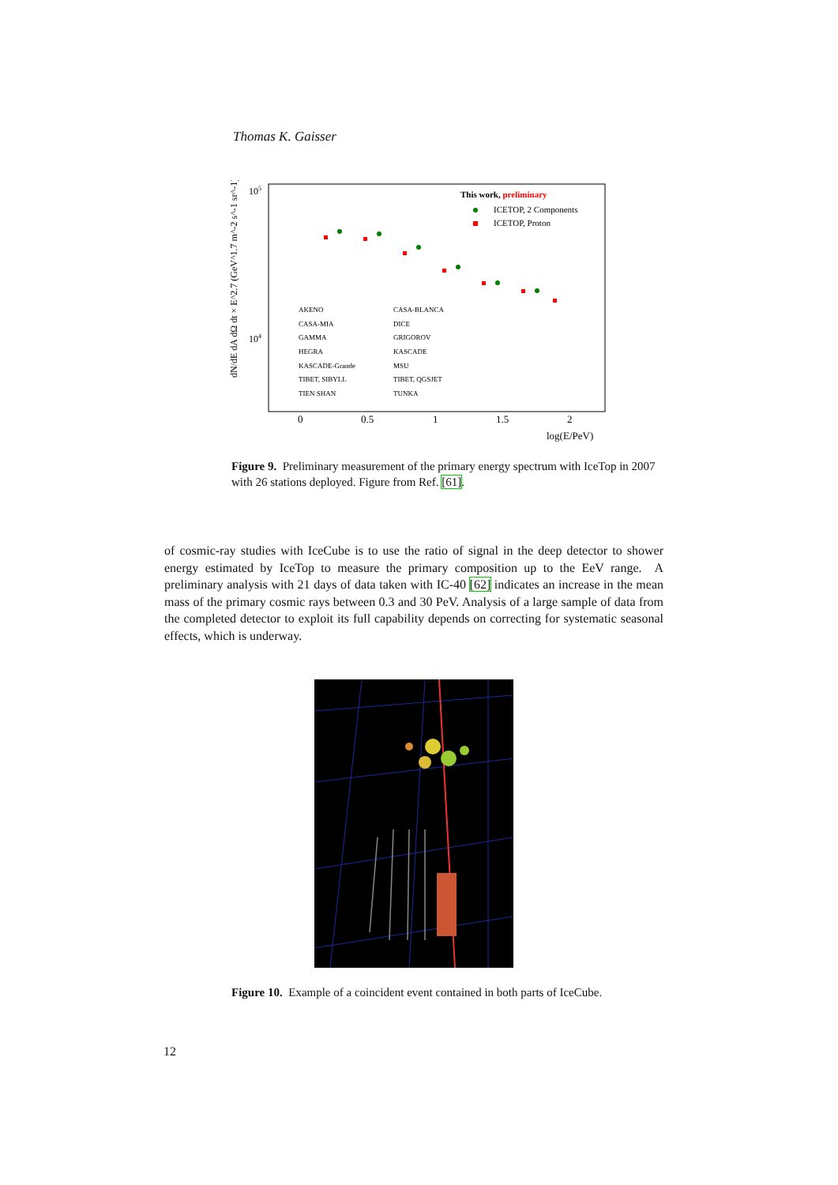Thomas K. Gaisser
105
104
0
0.5
1
1.5
2
log(E/PeV)
dN/dE dA dΩ dt × E^2.7 (GeV^1.7 m^-2 s^-1 sr^-1)
This work, preliminary
ICETOP, 2 Components
ICETOP, Proton
AKENO
CASA-MIA
GAMMA
HEGRA
KASCADE-Grande
TIBET, SIBYLL
TIEN SHAN
CASA-BLANCA
DICE
GRIGOROV
KASCADE
MSU
TIBET, QGSJET
TUNKA
Figure 9. Preliminary measurement of the primary energy spectrum with IceTop in 2007 with 26 stations deployed. Figure from Ref. [61].
of cosmic-ray studies with IceCube is to use the ratio of signal in the deep detector to shower energy estimated by IceTop to measure the primary composition up to the EeV range. A preliminary analysis with 21 days of data taken with IC-40 [62] indicates an increase in the mean mass of the primary cosmic rays between 0.3 and 30 PeV. Analysis of a large sample of data from the completed detector to exploit its full capability depends on correcting for systematic seasonal effects, which is underway.
Figure 10. Example of a coincident event contained in both parts of IceCube.
12